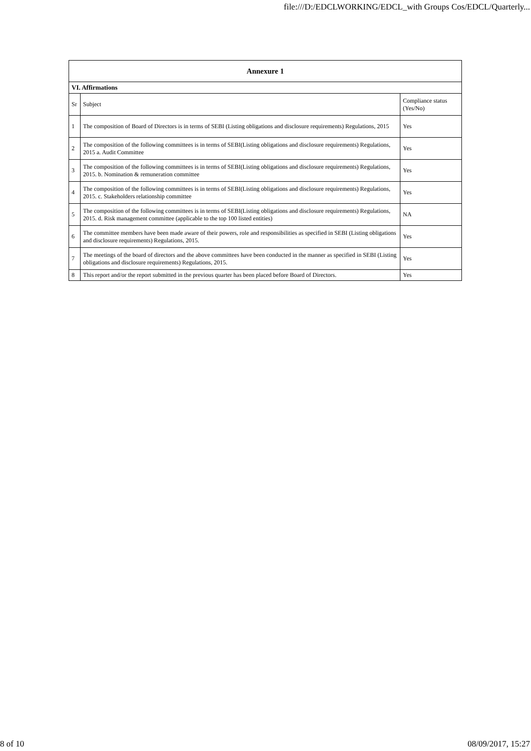file:///D:/EDCLWORKING/EDCL_with Groups Cos/EDCL/Quarterly...
| Annexure 1 | | |
| --- | --- | --- |
| VI. Affirmations | | |
| Sr | Subject | Compliance status (Yes/No) |
| 1 | The composition of Board of Directors is in terms of SEBI (Listing obligations and disclosure requirements) Regulations, 2015 | Yes |
| 2 | The composition of the following committees is in terms of SEBI(Listing obligations and disclosure requirements) Regulations, 2015 a. Audit Committee | Yes |
| 3 | The composition of the following committees is in terms of SEBI(Listing obligations and disclosure requirements) Regulations, 2015. b. Nomination & remuneration committee | Yes |
| 4 | The composition of the following committees is in terms of SEBI(Listing obligations and disclosure requirements) Regulations, 2015. c. Stakeholders relationship committee | Yes |
| 5 | The composition of the following committees is in terms of SEBI(Listing obligations and disclosure requirements) Regulations, 2015. d. Risk management committee (applicable to the top 100 listed entities) | NA |
| 6 | The committee members have been made aware of their powers, role and responsibilities as specified in SEBI (Listing obligations and disclosure requirements) Regulations, 2015. | Yes |
| 7 | The meetings of the board of directors and the above committees have been conducted in the manner as specified in SEBI (Listing obligations and disclosure requirements) Regulations, 2015. | Yes |
| 8 | This report and/or the report submitted in the previous quarter has been placed before Board of Directors. | Yes |
8 of 10 08/09/2017, 15:27